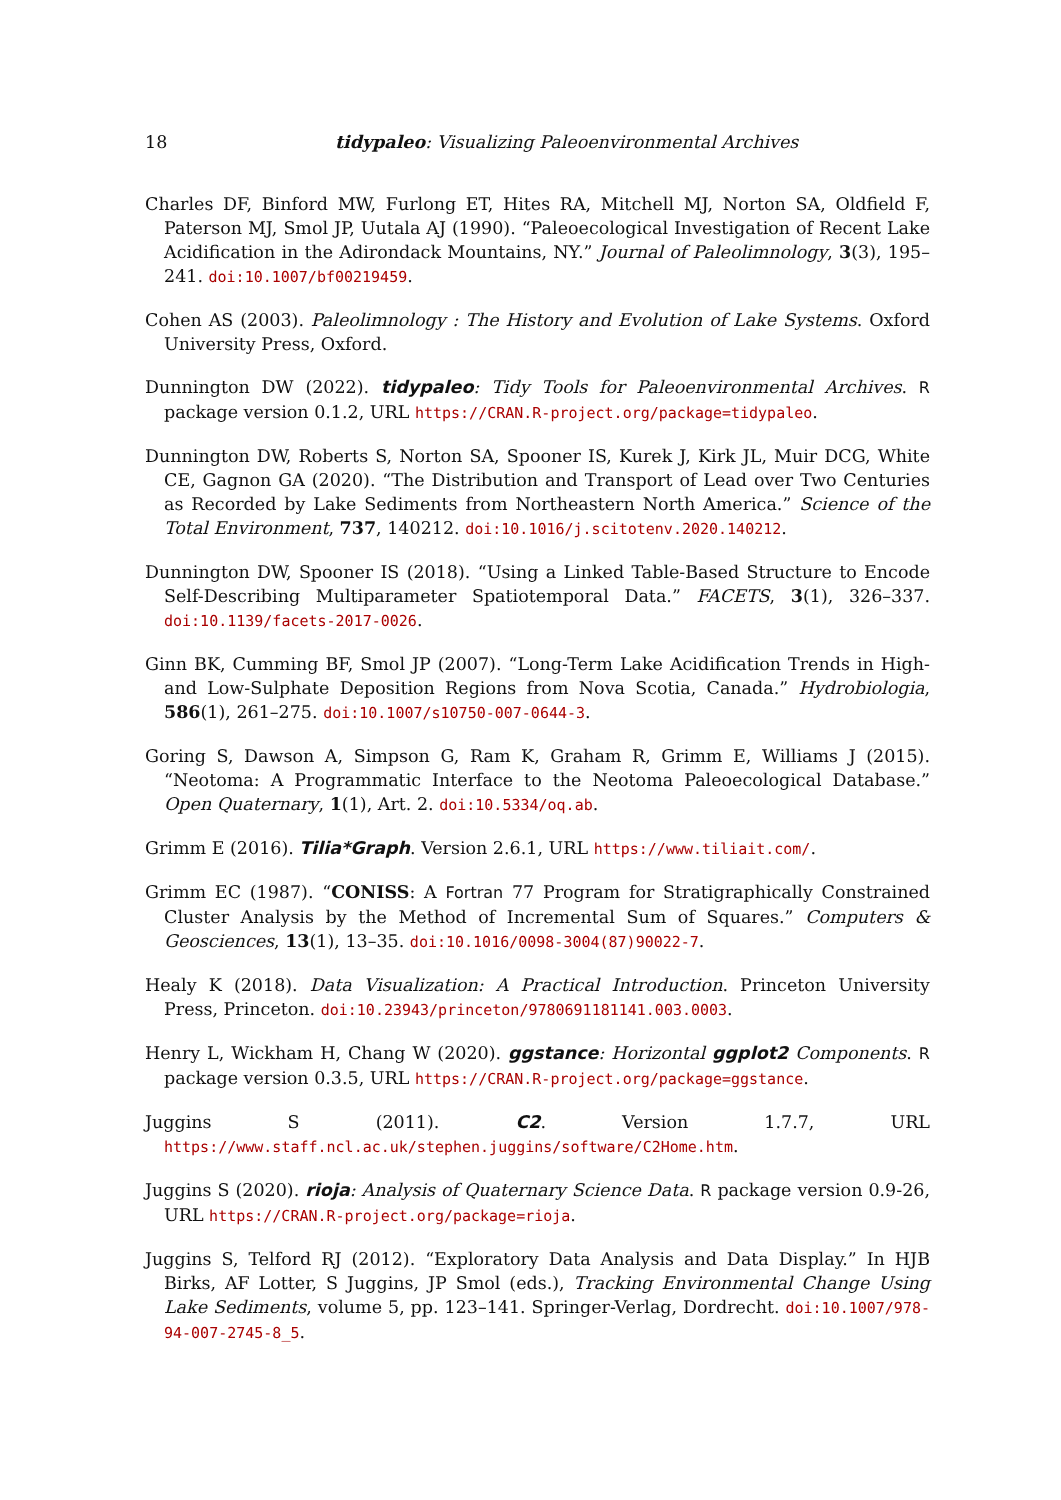18 tidypaleo: Visualizing Paleoenvironmental Archives
Charles DF, Binford MW, Furlong ET, Hites RA, Mitchell MJ, Norton SA, Oldfield F, Paterson MJ, Smol JP, Uutala AJ (1990). “Paleoecological Investigation of Recent Lake Acidification in the Adirondack Mountains, NY.” Journal of Paleolimnology, 3(3), 195–241. doi:10.1007/bf00219459.
Cohen AS (2003). Paleolimnology : The History and Evolution of Lake Systems. Oxford University Press, Oxford.
Dunnington DW (2022). tidypaleo: Tidy Tools for Paleoenvironmental Archives. R package version 0.1.2, URL https://CRAN.R-project.org/package=tidypaleo.
Dunnington DW, Roberts S, Norton SA, Spooner IS, Kurek J, Kirk JL, Muir DCG, White CE, Gagnon GA (2020). “The Distribution and Transport of Lead over Two Centuries as Recorded by Lake Sediments from Northeastern North America.” Science of the Total Environment, 737, 140212. doi:10.1016/j.scitotenv.2020.140212.
Dunnington DW, Spooner IS (2018). “Using a Linked Table-Based Structure to Encode Self-Describing Multiparameter Spatiotemporal Data.” FACETS, 3(1), 326–337. doi:10.1139/facets-2017-0026.
Ginn BK, Cumming BF, Smol JP (2007). “Long-Term Lake Acidification Trends in High- and Low-Sulphate Deposition Regions from Nova Scotia, Canada.” Hydrobiologia, 586(1), 261–275. doi:10.1007/s10750-007-0644-3.
Goring S, Dawson A, Simpson G, Ram K, Graham R, Grimm E, Williams J (2015). “Neotoma: A Programmatic Interface to the Neotoma Paleoecological Database.” Open Quaternary, 1(1), Art. 2. doi:10.5334/oq.ab.
Grimm E (2016). Tilia*Graph. Version 2.6.1, URL https://www.tiliait.com/.
Grimm EC (1987). “CONISS: A Fortran 77 Program for Stratigraphically Constrained Cluster Analysis by the Method of Incremental Sum of Squares.” Computers & Geosciences, 13(1), 13–35. doi:10.1016/0098-3004(87)90022-7.
Healy K (2018). Data Visualization: A Practical Introduction. Princeton University Press, Princeton. doi:10.23943/princeton/9780691181141.003.0003.
Henry L, Wickham H, Chang W (2020). ggstance: Horizontal ggplot2 Components. R package version 0.3.5, URL https://CRAN.R-project.org/package=ggstance.
Juggins S (2011). C2. Version 1.7.7, URL https://www.staff.ncl.ac.uk/stephen.juggins/software/C2Home.htm.
Juggins S (2020). rioja: Analysis of Quaternary Science Data. R package version 0.9-26, URL https://CRAN.R-project.org/package=rioja.
Juggins S, Telford RJ (2012). “Exploratory Data Analysis and Data Display.” In HJB Birks, AF Lotter, S Juggins, JP Smol (eds.), Tracking Environmental Change Using Lake Sediments, volume 5, pp. 123–141. Springer-Verlag, Dordrecht. doi:10.1007/978-94-007-2745-8_5.